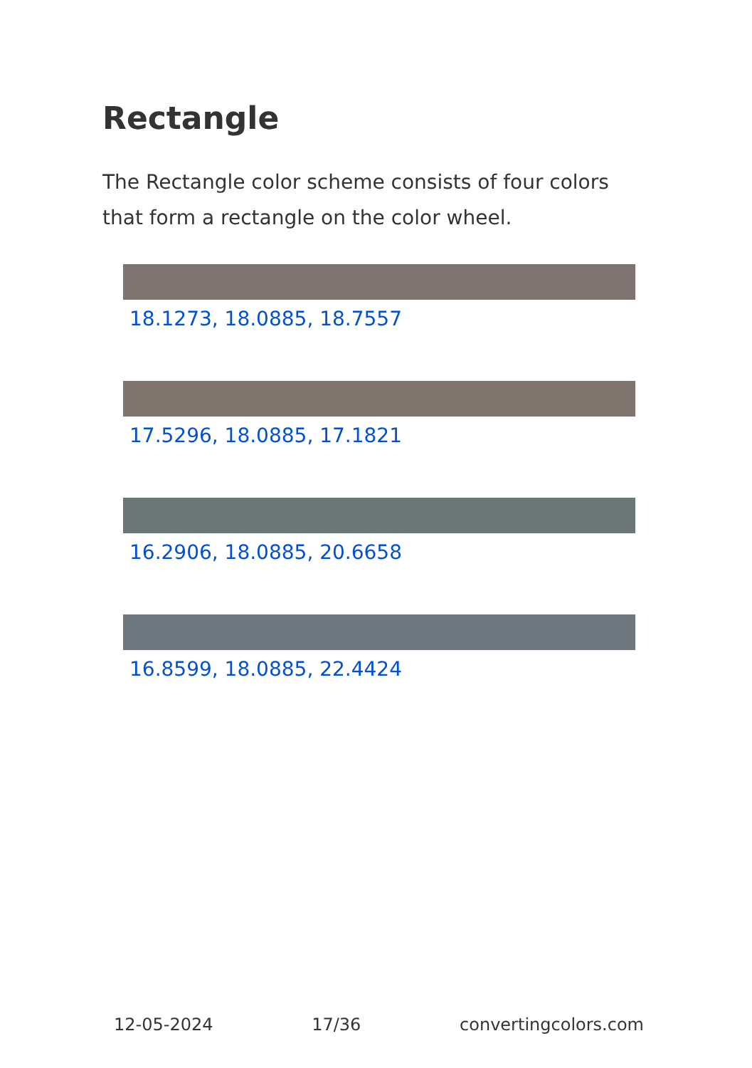Rectangle
The Rectangle color scheme consists of four colors that form a rectangle on the color wheel.
18.1273, 18.0885, 18.7557
17.5296, 18.0885, 17.1821
16.2906, 18.0885, 20.6658
16.8599, 18.0885, 22.4424
12-05-2024 17/36 convertingcolors.com